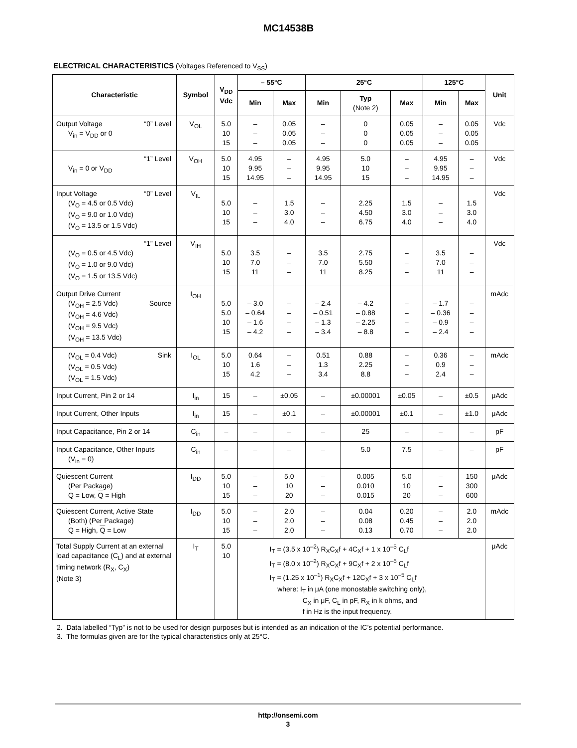MC14538B
ELECTRICAL CHARACTERISTICS (Voltages Referenced to V<sub>SS</sub>)
| Characteristic | Symbol | V<sub>DD</sub> Vdc | – 55°C | | 25°C | | | 125°C | | Unit |
| --- | --- | --- | --- | --- | --- | --- | --- | --- | --- | --- |
| | | | Min | Max | Min | Typ (Note 2) | Max | Min | Max | |
| Output Voltage “0” Level V<sub>in</sub> = V<sub>DD</sub> or 0 | V<sub>OL</sub> | 5.0 10 15 | – – – | 0.05 0.05 0.05 | – – – | 0 0 0 | 0.05 0.05 0.05 | – – – | 0.05 0.05 0.05 | Vdc |
| “1” Level V<sub>in</sub> = 0 or V<sub>DD</sub> | V<sub>OH</sub> | 5.0 10 15 | 4.95 9.95 14.95 | – – – | 4.95 9.95 14.95 | 5.0 10 15 | – – – | 4.95 9.95 14.95 | – – – | Vdc |
| Input Voltage “0” Level (V<sub>O</sub> = 4.5 or 0.5 Vdc) (V<sub>O</sub> = 9.0 or 1.0 Vdc) (V<sub>O</sub> = 13.5 or 1.5 Vdc) | V<sub>IL</sub> | 5.0 10 15 | – – – | 1.5 3.0 4.0 | – – – | 2.25 4.50 6.75 | 1.5 3.0 4.0 | – – – | 1.5 3.0 4.0 | Vdc |
| “1” Level (V<sub>O</sub> = 0.5 or 4.5 Vdc) (V<sub>O</sub> = 1.0 or 9.0 Vdc) (V<sub>O</sub> = 1.5 or 13.5 Vdc) | V<sub>IH</sub> | 5.0 10 15 | 3.5 7.0 11 | – – – | 3.5 7.0 11 | 2.75 5.50 8.25 | – – – | 3.5 7.0 11 | – – – | Vdc |
| Output Drive Current (V<sub>OH</sub> = 2.5 Vdc) Source (V<sub>OH</sub> = 4.6 Vdc) (V<sub>OH</sub> = 9.5 Vdc) (V<sub>OH</sub> = 13.5 Vdc) | I<sub>OH</sub> | 5.0 5.0 10 15 | – 3.0 – 0.64 – 1.6 – 4.2 | – – – – | – 2.4 – 0.51 – 1.3 – 3.4 | – 4.2 – 0.88 – 2.25 – 8.8 | – – – – | – 1.7 – 0.36 – 0.9 – 2.4 | – – – – | mAdc |
| (V<sub>OL</sub> = 0.4 Vdc) Sink (V<sub>OL</sub> = 0.5 Vdc) (V<sub>OL</sub> = 1.5 Vdc) | I<sub>OL</sub> | 5.0 10 15 | 0.64 1.6 4.2 | – – – | 0.51 1.3 3.4 | 0.88 2.25 8.8 | – – – | 0.36 0.9 2.4 | – – – | mAdc |
| Input Current, Pin 2 or 14 | I<sub>in</sub> | 15 | – | ±0.05 | – | ±0.00001 | ±0.05 | – | ±0.5 | μAdc |
| Input Current, Other Inputs | I<sub>in</sub> | 15 | – | ±0.1 | – | ±0.00001 | ±0.1 | – | ±1.0 | μAdc |
| Input Capacitance, Pin 2 or 14 | C<sub>in</sub> | – | – | – | – | 25 | – | – | – | pF |
| Input Capacitance, Other Inputs (V<sub>in</sub> = 0) | C<sub>in</sub> | – | – | – | – | 5.0 | 7.5 | – | – | pF |
| Quiescent Current (Per Package) Q = Low, Q = High | I<sub>DD</sub> | 5.0 10 15 | – – – | 5.0 10 20 | – – – | 0.005 0.010 0.015 | 5.0 10 20 | – – – | 150 300 600 | μAdc |
| Quiescent Current, Active State (Both) (Per Package) Q = High, Q = Low | I<sub>DD</sub> | 5.0 10 15 | – – – | 2.0 2.0 2.0 | – – – | 0.04 0.08 0.13 | 0.20 0.45 0.70 | – – – | 2.0 2.0 2.0 | mAdc |
| Total Supply Current at an external load capacitance (C<sub>L</sub>) and at external timing network (R<sub>X</sub>, C<sub>X</sub>) (Note 3) | I<sub>T</sub> | 5.0 10 | I<sub>T</sub> = (3.5 x 10<sup>–2</sup>) R<sub>X</sub>C<sub>X</sub>f + 4C<sub>X</sub>f + 1 x 10<sup>–5</sup> C<sub>L</sub>f I<sub>T</sub> = (8.0 x 10<sup>–2</sup>) R<sub>X</sub>C<sub>X</sub>f + 9C<sub>X</sub>f + 2 x 10<sup>–5</sup> C<sub>L</sub>f I<sub>T</sub> = (1.25 x 10<sup>–1</sup>) R<sub>X</sub>C<sub>X</sub>f + 12C<sub>X</sub>f + 3 x 10<sup>–5</sup> C<sub>L</sub>f where: I<sub>T</sub> in μA (one monostable switching only), C<sub>X</sub> in μF, C<sub>L</sub> in pF, R<sub>X</sub> in k ohms, and f in Hz is the input frequency. | | | | | | | μAdc |
2. Data labelled “Typ” is not to be used for design purposes but is intended as an indication of the IC’s potential performance.
3. The formulas given are for the typical characteristics only at 25°C.
http://onsemi.com
3